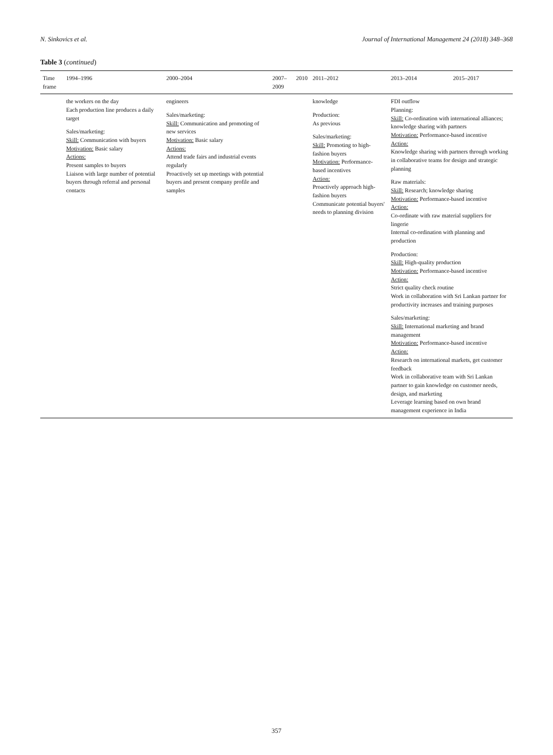N. Sinkovics et al. Journal of International Management 24 (2018) 348–368
Table 3 (continued)
| Time frame | 1994–1996 | 2000–2004 | 2007–2009 | 2010 | 2011–2012 | 2013–2014 | 2015–2017 |
| --- | --- | --- | --- | --- | --- | --- | --- |
| | the workers on the day Each production line produces a daily target Sales/marketing: Skill: Communication with buyers Motivation: Basic salary Actions: Present samples to buyers Liaison with large number of potential buyers through referral and personal contacts | engineers Sales/marketing: Skill: Communication and promoting of new services Motivation: Basic salary Actions: Attend trade fairs and industrial events regularly Proactively set up meetings with potential buyers and present company profile and samples | | | knowledge Production: As previous Sales/marketing: Skill: Promoting to high-fashion buyers Motivation: Performance-based incentives Action: Proactively approach high-fashion buyers Communicate potential buyers' needs to planning division | FDI outflow Planning: Skill: Co-ordination with international alliances; knowledge sharing with partners Motivation: Performance-based incentive Action: Knowledge sharing with partners through working in collaborative teams for design and strategic planning Raw materials: Skill: Research; knowledge sharing Motivation: Performance-based incentive Action: Co-ordinate with raw material suppliers for lingerie Internal co-ordination with planning and production Production: Skill: High-quality production Motivation: Performance-based incentive Action: Strict quality check routine Work in collaboration with Sri Lankan partner for productivity increases and training purposes Sales/marketing: Skill: International marketing and brand management Motivation: Performance-based incentive Action: Research on international markets, get customer feedback Work in collaborative team with Sri Lankan partner to gain knowledge on customer needs, design, and marketing Leverage learning based on own brand management experience in India | |
357